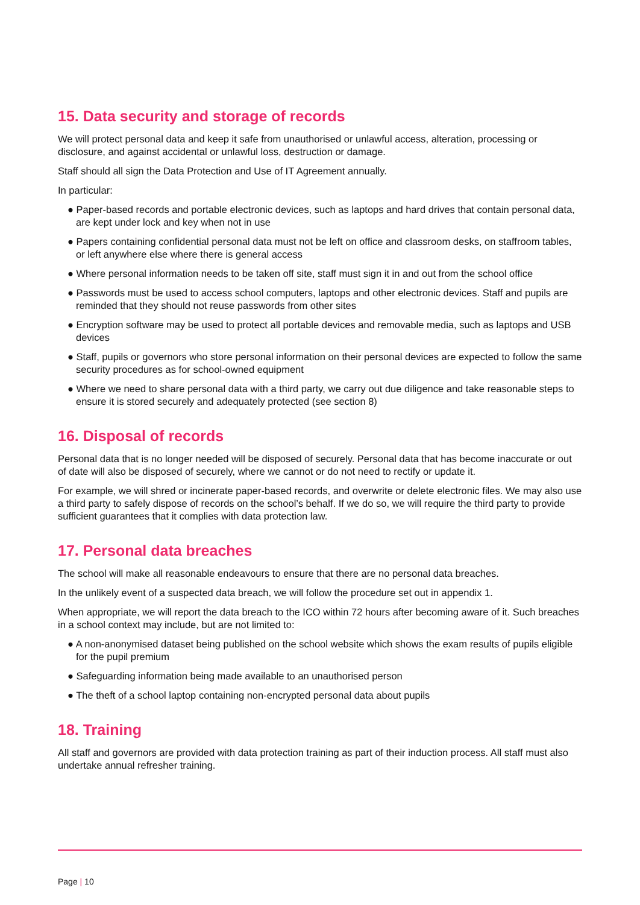15. Data security and storage of records
We will protect personal data and keep it safe from unauthorised or unlawful access, alteration, processing or disclosure, and against accidental or unlawful loss, destruction or damage.
Staff should all sign the Data Protection and Use of IT Agreement annually.
In particular:
● Paper-based records and portable electronic devices, such as laptops and hard drives that contain personal data, are kept under lock and key when not in use
● Papers containing confidential personal data must not be left on office and classroom desks, on staffroom tables, or left anywhere else where there is general access
● Where personal information needs to be taken off site, staff must sign it in and out from the school office
● Passwords must be used to access school computers, laptops and other electronic devices. Staff and pupils are reminded that they should not reuse passwords from other sites
● Encryption software may be used to protect all portable devices and removable media, such as laptops and USB devices
● Staff, pupils or governors who store personal information on their personal devices are expected to follow the same security procedures as for school-owned equipment
● Where we need to share personal data with a third party, we carry out due diligence and take reasonable steps to ensure it is stored securely and adequately protected (see section 8)
16. Disposal of records
Personal data that is no longer needed will be disposed of securely. Personal data that has become inaccurate or out of date will also be disposed of securely, where we cannot or do not need to rectify or update it.
For example, we will shred or incinerate paper-based records, and overwrite or delete electronic files. We may also use a third party to safely dispose of records on the school’s behalf. If we do so, we will require the third party to provide sufficient guarantees that it complies with data protection law.
17. Personal data breaches
The school will make all reasonable endeavours to ensure that there are no personal data breaches.
In the unlikely event of a suspected data breach, we will follow the procedure set out in appendix 1.
When appropriate, we will report the data breach to the ICO within 72 hours after becoming aware of it. Such breaches in a school context may include, but are not limited to:
● A non-anonymised dataset being published on the school website which shows the exam results of pupils eligible for the pupil premium
● Safeguarding information being made available to an unauthorised person
● The theft of a school laptop containing non-encrypted personal data about pupils
18. Training
All staff and governors are provided with data protection training as part of their induction process. All staff must also undertake annual refresher training.
Page | 10